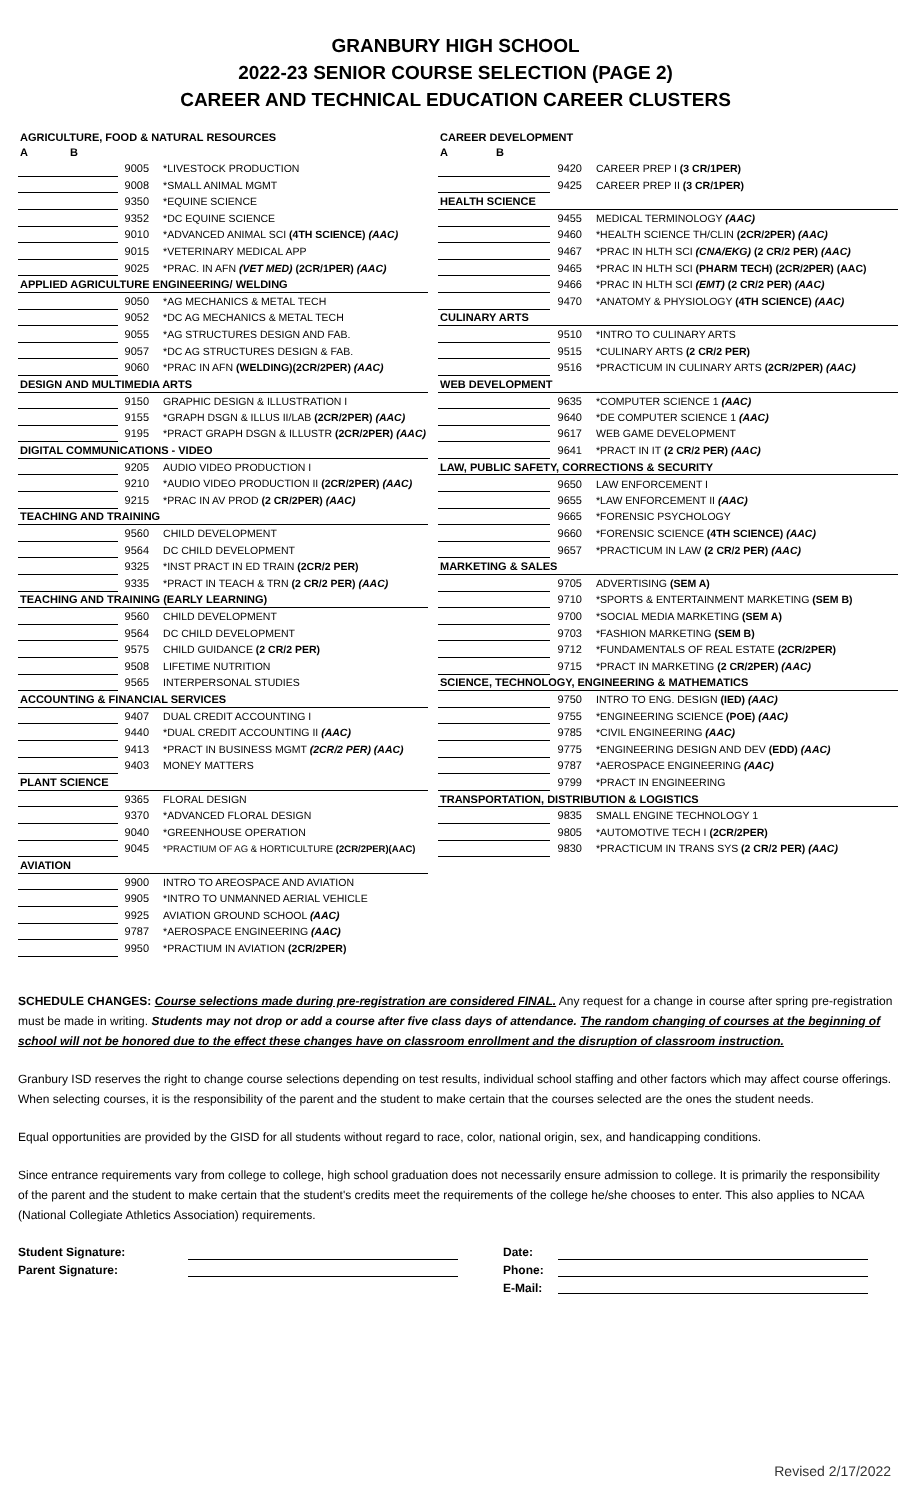GRANBURY HIGH SCHOOL
2022-23 SENIOR COURSE SELECTION (PAGE 2)
CAREER AND TECHNICAL EDUCATION CAREER CLUSTERS
| AGRICULTURE, FOOD & NATURAL RESOURCES | | | |
| A | B | | |
| | | 9005 | *LIVESTOCK PRODUCTION |
| | | 9008 | *SMALL ANIMAL MGMT |
| | | 9350 | *EQUINE SCIENCE |
| | | 9352 | *DC EQUINE SCIENCE |
| | | 9010 | *ADVANCED ANIMAL SCI (4TH SCIENCE) (AAC) |
| | | 9015 | *VETERINARY MEDICAL APP |
| | | 9025 | *PRAC. IN AFN (VET MED) (2CR/1PER) (AAC) |
| APPLIED AGRICULTURE ENGINEERING/ WELDING | | | |
| | | 9050 | *AG MECHANICS & METAL TECH |
| | | 9052 | *DC AG MECHANICS & METAL TECH |
| | | 9055 | *AG STRUCTURES DESIGN AND FAB. |
| | | 9057 | *DC AG STRUCTURES DESIGN & FAB. |
| | | 9060 | *PRAC IN AFN (WELDING)(2CR/2PER) (AAC) |
| DESIGN AND MULTIMEDIA ARTS | | | |
| | | 9150 | GRAPHIC DESIGN & ILLUSTRATION I |
| | | 9155 | *GRAPH DSGN & ILLUS II/LAB (2CR/2PER) (AAC) |
| | | 9195 | *PRACT GRAPH DSGN & ILLUSTR (2CR/2PER) (AAC) |
| DIGITAL COMMUNICATIONS - VIDEO | | | |
| | | 9205 | AUDIO VIDEO PRODUCTION I |
| | | 9210 | *AUDIO VIDEO PRODUCTION II (2CR/2PER) (AAC) |
| | | 9215 | *PRAC IN AV PROD (2 CR/2PER) (AAC) |
| TEACHING AND TRAINING | | | |
| | | 9560 | CHILD DEVELOPMENT |
| | | 9564 | DC CHILD DEVELOPMENT |
| | | 9325 | *INST PRACT IN ED TRAIN (2CR/2 PER) |
| | | 9335 | *PRACT IN TEACH & TRN (2 CR/2 PER) (AAC) |
| TEACHING AND TRAINING (EARLY LEARNING) | | | |
| | | 9560 | CHILD DEVELOPMENT |
| | | 9564 | DC CHILD DEVELOPMENT |
| | | 9575 | CHILD GUIDANCE (2 CR/2 PER) |
| | | 9508 | LIFETIME NUTRITION |
| | | 9565 | INTERPERSONAL STUDIES |
| ACCOUNTING & FINANCIAL SERVICES | | | |
| | | 9407 | DUAL CREDIT ACCOUNTING I |
| | | 9440 | *DUAL CREDIT ACCOUNTING II (AAC) |
| | | 9413 | *PRACT IN BUSINESS MGMT (2CR/2 PER) (AAC) |
| | | 9403 | MONEY MATTERS |
| PLANT SCIENCE | | | |
| | | 9365 | FLORAL DESIGN |
| | | 9370 | *ADVANCED FLORAL DESIGN |
| | | 9040 | *GREENHOUSE OPERATION |
| | | 9045 | *PRACTIUM OF AG & HORTICULTURE (2CR/2PER)(AAC) |
| AVIATION | | | |
| | | 9900 | INTRO TO AREOSPACE AND AVIATION |
| | | 9905 | *INTRO TO UNMANNED AERIAL VEHICLE |
| | | 9925 | AVIATION GROUND SCHOOL (AAC) |
| | | 9787 | *AEROSPACE ENGINEERING (AAC) |
| | | 9950 | *PRACTIUM IN AVIATION (2CR/2PER) |
| CAREER DEVELOPMENT | | | |
| A | B | | |
| | | 9420 | CAREER PREP I (3 CR/1PER) |
| | | 9425 | CAREER PREP II (3 CR/1PER) |
| HEALTH SCIENCE | | | |
| | | 9455 | MEDICAL TERMINOLOGY (AAC) |
| | | 9460 | *HEALTH SCIENCE TH/CLIN (2CR/2PER) (AAC) |
| | | 9467 | *PRAC IN HLTH SCI (CNA/EKG) (2 CR/2 PER) (AAC) |
| | | 9465 | *PRAC IN HLTH SCI (PHARM TECH) (2CR/2PER) (AAC) |
| | | 9466 | *PRAC IN HLTH SCI (EMT) (2 CR/2 PER) (AAC) |
| | | 9470 | *ANATOMY & PHYSIOLOGY (4TH SCIENCE) (AAC) |
| CULINARY ARTS | | | |
| | | 9510 | *INTRO TO CULINARY ARTS |
| | | 9515 | *CULINARY ARTS (2 CR/2 PER) |
| | | 9516 | *PRACTICUM IN CULINARY ARTS (2CR/2PER) (AAC) |
| WEB DEVELOPMENT | | | |
| | | 9635 | *COMPUTER SCIENCE 1 (AAC) |
| | | 9640 | *DE COMPUTER SCIENCE 1 (AAC) |
| | | 9617 | WEB GAME DEVELOPMENT |
| | | 9641 | *PRACT IN IT (2 CR/2 PER) (AAC) |
| LAW, PUBLIC SAFETY, CORRECTIONS & SECURITY | | | |
| | | 9650 | LAW ENFORCEMENT I |
| | | 9655 | *LAW ENFORCEMENT II (AAC) |
| | | 9665 | *FORENSIC PSYCHOLOGY |
| | | 9660 | *FORENSIC SCIENCE (4TH SCIENCE) (AAC) |
| | | 9657 | *PRACTICUM IN LAW (2 CR/2 PER) (AAC) |
| MARKETING & SALES | | | |
| | | 9705 | ADVERTISING (SEM A) |
| | | 9710 | *SPORTS & ENTERTAINMENT MARKETING (SEM B) |
| | | 9700 | *SOCIAL MEDIA MARKETING (SEM A) |
| | | 9703 | *FASHION MARKETING (SEM B) |
| | | 9712 | *FUNDAMENTALS OF REAL ESTATE (2CR/2PER) |
| | | 9715 | *PRACT IN MARKETING (2 CR/2PER) (AAC) |
| SCIENCE, TECHNOLOGY, ENGINEERING & MATHEMATICS | | | |
| | | 9750 | INTRO TO ENG. DESIGN (IED) (AAC) |
| | | 9755 | *ENGINEERING SCIENCE (POE) (AAC) |
| | | 9785 | *CIVIL ENGINEERING (AAC) |
| | | 9775 | *ENGINEERING DESIGN AND DEV (EDD) (AAC) |
| | | 9787 | *AEROSPACE ENGINEERING (AAC) |
| | | 9799 | *PRACT IN ENGINEERING |
| TRANSPORTATION, DISTRIBUTION & LOGISTICS | | | |
| | | 9835 | SMALL ENGINE TECHNOLOGY 1 |
| | | 9805 | *AUTOMOTIVE TECH I (2CR/2PER) |
| | | 9830 | *PRACTICUM IN TRANS SYS (2 CR/2 PER) (AAC) |
SCHEDULE CHANGES: Course selections made during pre-registration are considered FINAL. Any request for a change in course after spring pre-registration must be made in writing. Students may not drop or add a course after five class days of attendance. The random changing of courses at the beginning of school will not be honored due to the effect these changes have on classroom enrollment and the disruption of classroom instruction.
Granbury ISD reserves the right to change course selections depending on test results, individual school staffing and other factors which may affect course offerings. When selecting courses, it is the responsibility of the parent and the student to make certain that the courses selected are the ones the student needs.
Equal opportunities are provided by the GISD for all students without regard to race, color, national origin, sex, and handicapping conditions.
Since entrance requirements vary from college to college, high school graduation does not necessarily ensure admission to college. It is primarily the responsibility of the parent and the student to make certain that the student's credits meet the requirements of the college he/she chooses to enter. This also applies to NCAA (National Collegiate Athletics Association) requirements.
Student Signature:
Parent Signature:
Date:
Phone:
E-Mail:
Revised 2/17/2022